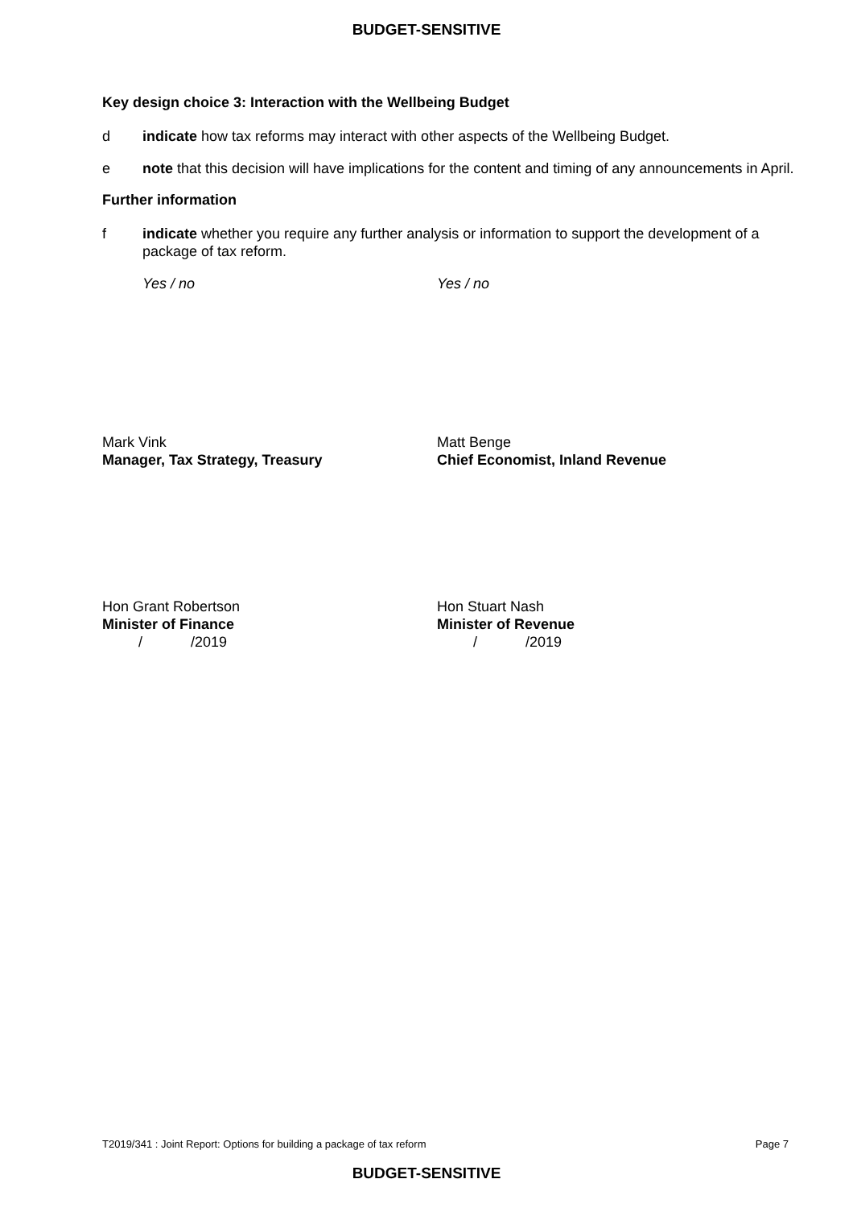BUDGET-SENSITIVE
Key design choice 3: Interaction with the Wellbeing Budget
d indicate how tax reforms may interact with other aspects of the Wellbeing Budget.
e note that this decision will have implications for the content and timing of any announcements in April.
Further information
f indicate whether you require any further analysis or information to support the development of a package of tax reform.
Yes / no Yes / no
Mark Vink
Manager, Tax Strategy, Treasury
Matt Benge
Chief Economist, Inland Revenue
Hon Grant Robertson
Minister of Finance
/ /2019
Hon Stuart Nash
Minister of Revenue
/ /2019
T2019/341 : Joint Report: Options for building a package of tax reform Page 7
BUDGET-SENSITIVE